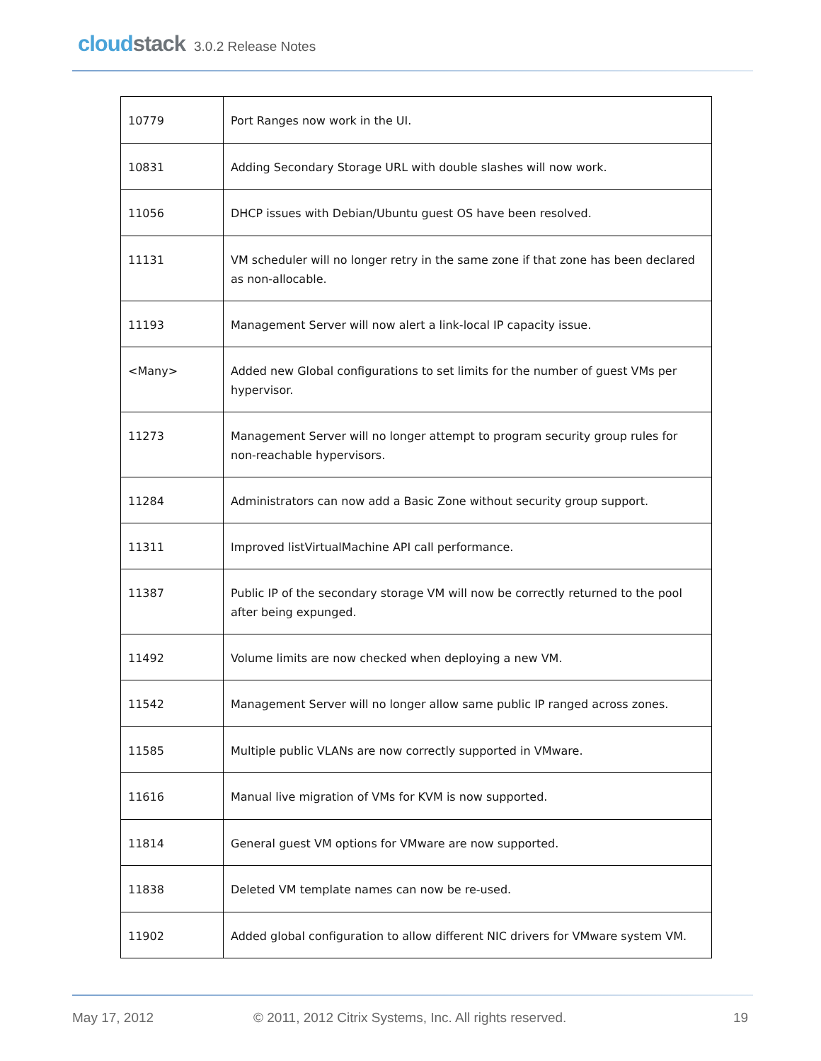cloud stack 3.0.2 Release Notes
| 10779 | Port Ranges now work in the UI. |
| 10831 | Adding Secondary Storage URL with double slashes will now work. |
| 11056 | DHCP issues with Debian/Ubuntu guest OS have been resolved. |
| 11131 | VM scheduler will no longer retry in the same zone if that zone has been declared as non-allocable. |
| 11193 | Management Server will now alert a link-local IP capacity issue. |
| <Many> | Added new Global configurations to set limits for the number of guest VMs per hypervisor. |
| 11273 | Management Server will no longer attempt to program security group rules for non-reachable hypervisors. |
| 11284 | Administrators can now add a Basic Zone without security group support. |
| 11311 | Improved listVirtualMachine API call performance. |
| 11387 | Public IP of the secondary storage VM will now be correctly returned to the pool after being expunged. |
| 11492 | Volume limits are now checked when deploying a new VM. |
| 11542 | Management Server will no longer allow same public IP ranged across zones. |
| 11585 | Multiple public VLANs are now correctly supported in VMware. |
| 11616 | Manual live migration of VMs for KVM is now supported. |
| 11814 | General guest VM options for VMware are now supported. |
| 11838 | Deleted VM template names can now be re-used. |
| 11902 | Added global configuration to allow different NIC drivers for VMware system VM. |
May 17, 2012
© 2011, 2012 Citrix Systems, Inc. All rights reserved.
19